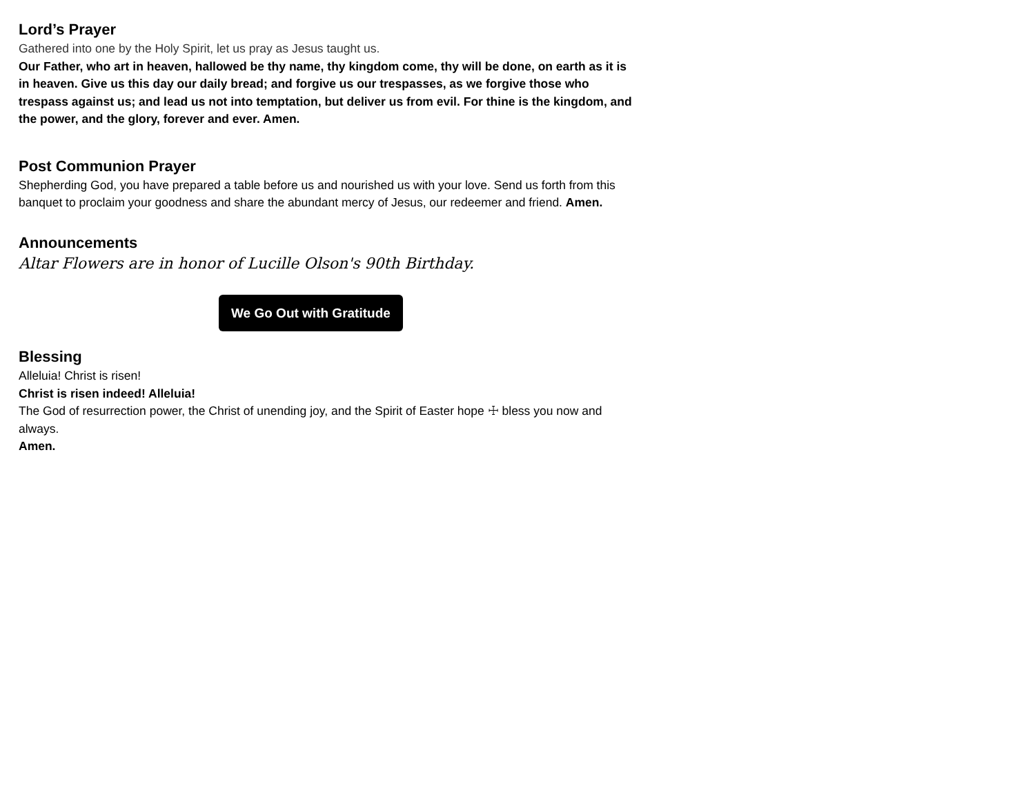Lord’s Prayer
Gathered into one by the Holy Spirit, let us pray as Jesus taught us.
Our Father, who art in heaven, hallowed be thy name, thy kingdom come, thy will be done, on earth as it is in heaven. Give us this day our daily bread; and forgive us our trespasses, as we forgive those who trespass against us; and lead us not into temptation, but deliver us from evil. For thine is the kingdom, and the power, and the glory, forever and ever. Amen.
Post Communion Prayer
Shepherding God, you have prepared a table before us and nourished us with your love. Send us forth from this banquet to proclaim your goodness and share the abundant mercy of Jesus, our redeemer and friend. Amen.
Announcements
Altar Flowers are in honor of Lucille Olson's 90th Birthday.
We Go Out with Gratitude
Blessing
Alleluia! Christ is risen!
Christ is risen indeed! Alleluia!
The God of resurrection power, the Christ of unending joy, and the Spirit of Easter hope ☩ bless you now and always.
Amen.